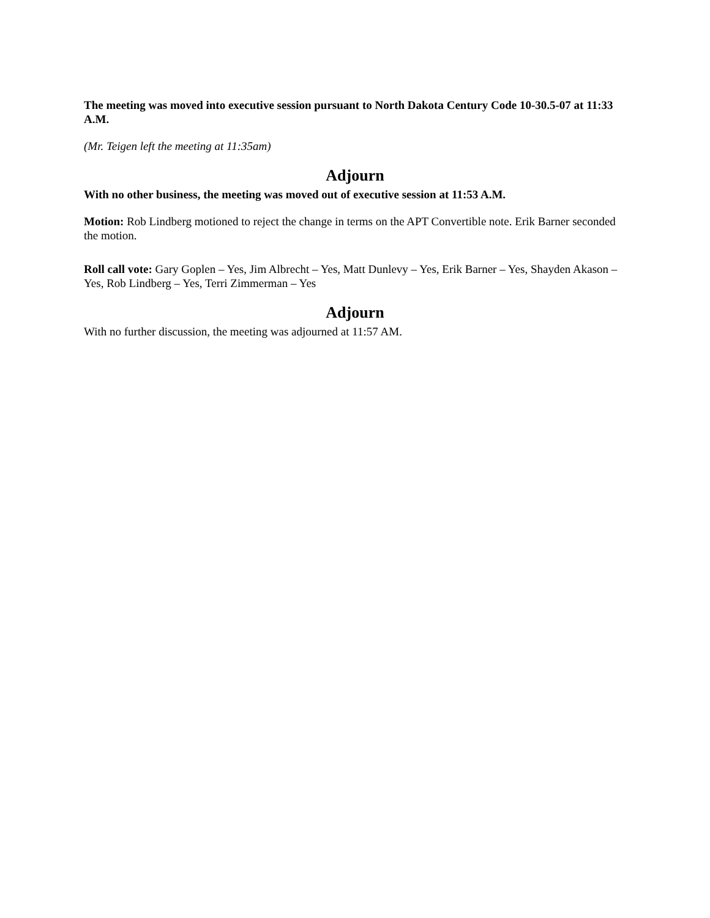The meeting was moved into executive session pursuant to North Dakota Century Code 10-30.5-07 at 11:33 A.M.
(Mr. Teigen left the meeting at 11:35am)
Adjourn
With no other business, the meeting was moved out of executive session at 11:53 A.M.
Motion: Rob Lindberg motioned to reject the change in terms on the APT Convertible note. Erik Barner seconded the motion.
Roll call vote: Gary Goplen – Yes, Jim Albrecht – Yes, Matt Dunlevy – Yes, Erik Barner – Yes, Shayden Akason – Yes, Rob Lindberg – Yes, Terri Zimmerman – Yes
Adjourn
With no further discussion, the meeting was adjourned at 11:57 AM.